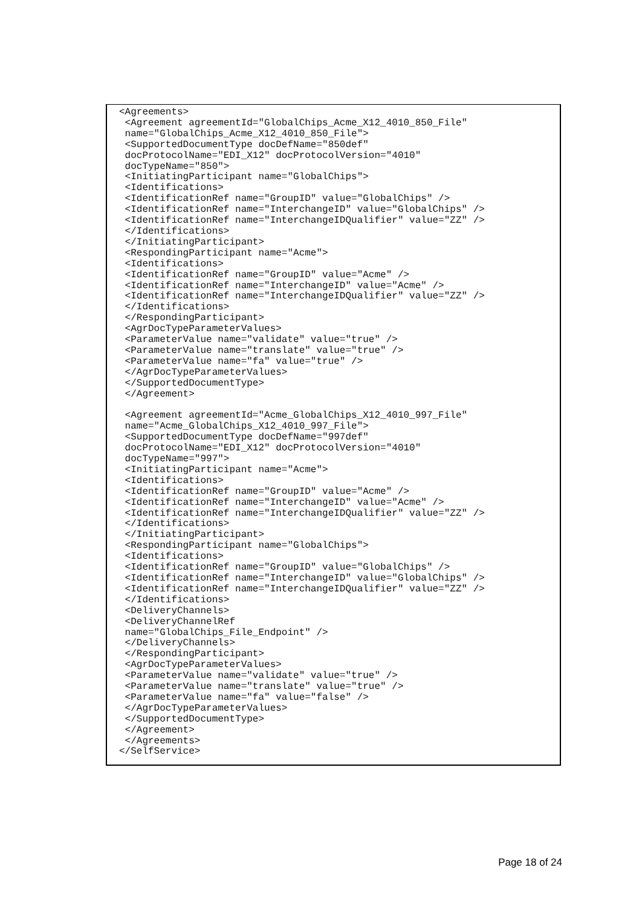<Agreements>
 <Agreement agreementId="GlobalChips_Acme_X12_4010_850_File"
 name="GlobalChips_Acme_X12_4010_850_File">
 <SupportedDocumentType docDefName="850def"
 docProtocolName="EDI_X12" docProtocolVersion="4010"
 docTypeName="850">
 <InitiatingParticipant name="GlobalChips">
 <Identifications>
 <IdentificationRef name="GroupID" value="GlobalChips" />
 <IdentificationRef name="InterchangeID" value="GlobalChips" />
 <IdentificationRef name="InterchangeIDQualifier" value="ZZ" />
 </Identifications>
 </InitiatingParticipant>
 <RespondingParticipant name="Acme">
 <Identifications>
 <IdentificationRef name="GroupID" value="Acme" />
 <IdentificationRef name="InterchangeID" value="Acme" />
 <IdentificationRef name="InterchangeIDQualifier" value="ZZ" />
 </Identifications>
 </RespondingParticipant>
 <AgrDocTypeParameterValues>
 <ParameterValue name="validate" value="true" />
 <ParameterValue name="translate" value="true" />
 <ParameterValue name="fa" value="true" />
 </AgrDocTypeParameterValues>
 </SupportedDocumentType>
 </Agreement>

 <Agreement agreementId="Acme_GlobalChips_X12_4010_997_File"
 name="Acme_GlobalChips_X12_4010_997_File">
 <SupportedDocumentType docDefName="997def"
 docProtocolName="EDI_X12" docProtocolVersion="4010"
 docTypeName="997">
 <InitiatingParticipant name="Acme">
 <Identifications>
 <IdentificationRef name="GroupID" value="Acme" />
 <IdentificationRef name="InterchangeID" value="Acme" />
 <IdentificationRef name="InterchangeIDQualifier" value="ZZ" />
 </Identifications>
 </InitiatingParticipant>
 <RespondingParticipant name="GlobalChips">
 <Identifications>
 <IdentificationRef name="GroupID" value="GlobalChips" />
 <IdentificationRef name="InterchangeID" value="GlobalChips" />
 <IdentificationRef name="InterchangeIDQualifier" value="ZZ" />
 </Identifications>
 <DeliveryChannels>
 <DeliveryChannelRef
 name="GlobalChips_File_Endpoint" />
 </DeliveryChannels>
 </RespondingParticipant>
 <AgrDocTypeParameterValues>
 <ParameterValue name="validate" value="true" />
 <ParameterValue name="translate" value="true" />
 <ParameterValue name="fa" value="false" />
 </AgrDocTypeParameterValues>
 </SupportedDocumentType>
 </Agreement>
 </Agreements>
</SelfService>
Page 18 of 24